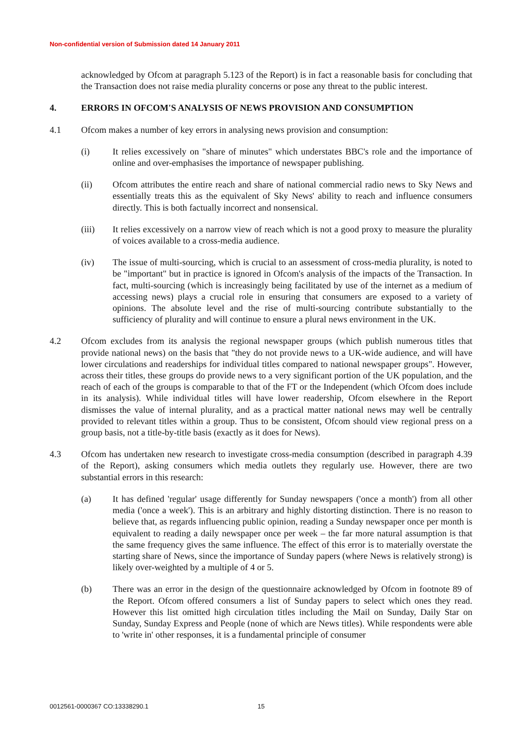Non-confidential version of Submission dated 14 January 2011
acknowledged by Ofcom at paragraph 5.123 of the Report) is in fact a reasonable basis for concluding that the Transaction does not raise media plurality concerns or pose any threat to the public interest.
4. ERRORS IN OFCOM'S ANALYSIS OF NEWS PROVISION AND CONSUMPTION
4.1 Ofcom makes a number of key errors in analysing news provision and consumption:
(i) It relies excessively on "share of minutes" which understates BBC's role and the importance of online and over-emphasises the importance of newspaper publishing.
(ii) Ofcom attributes the entire reach and share of national commercial radio news to Sky News and essentially treats this as the equivalent of Sky News' ability to reach and influence consumers directly. This is both factually incorrect and nonsensical.
(iii) It relies excessively on a narrow view of reach which is not a good proxy to measure the plurality of voices available to a cross-media audience.
(iv) The issue of multi-sourcing, which is crucial to an assessment of cross-media plurality, is noted to be "important" but in practice is ignored in Ofcom's analysis of the impacts of the Transaction. In fact, multi-sourcing (which is increasingly being facilitated by use of the internet as a medium of accessing news) plays a crucial role in ensuring that consumers are exposed to a variety of opinions. The absolute level and the rise of multi-sourcing contribute substantially to the sufficiency of plurality and will continue to ensure a plural news environment in the UK.
4.2 Ofcom excludes from its analysis the regional newspaper groups (which publish numerous titles that provide national news) on the basis that "they do not provide news to a UK-wide audience, and will have lower circulations and readerships for individual titles compared to national newspaper groups". However, across their titles, these groups do provide news to a very significant portion of the UK population, and the reach of each of the groups is comparable to that of the FT or the Independent (which Ofcom does include in its analysis). While individual titles will have lower readership, Ofcom elsewhere in the Report dismisses the value of internal plurality, and as a practical matter national news may well be centrally provided to relevant titles within a group. Thus to be consistent, Ofcom should view regional press on a group basis, not a title-by-title basis (exactly as it does for News).
4.3 Ofcom has undertaken new research to investigate cross-media consumption (described in paragraph 4.39 of the Report), asking consumers which media outlets they regularly use. However, there are two substantial errors in this research:
(a) It has defined 'regular' usage differently for Sunday newspapers ('once a month') from all other media ('once a week'). This is an arbitrary and highly distorting distinction. There is no reason to believe that, as regards influencing public opinion, reading a Sunday newspaper once per month is equivalent to reading a daily newspaper once per week – the far more natural assumption is that the same frequency gives the same influence. The effect of this error is to materially overstate the starting share of News, since the importance of Sunday papers (where News is relatively strong) is likely over-weighted by a multiple of 4 or 5.
(b) There was an error in the design of the questionnaire acknowledged by Ofcom in footnote 89 of the Report. Ofcom offered consumers a list of Sunday papers to select which ones they read. However this list omitted high circulation titles including the Mail on Sunday, Daily Star on Sunday, Sunday Express and People (none of which are News titles). While respondents were able to 'write in' other responses, it is a fundamental principle of consumer
0012561-0000367 CO:13338290.1 15